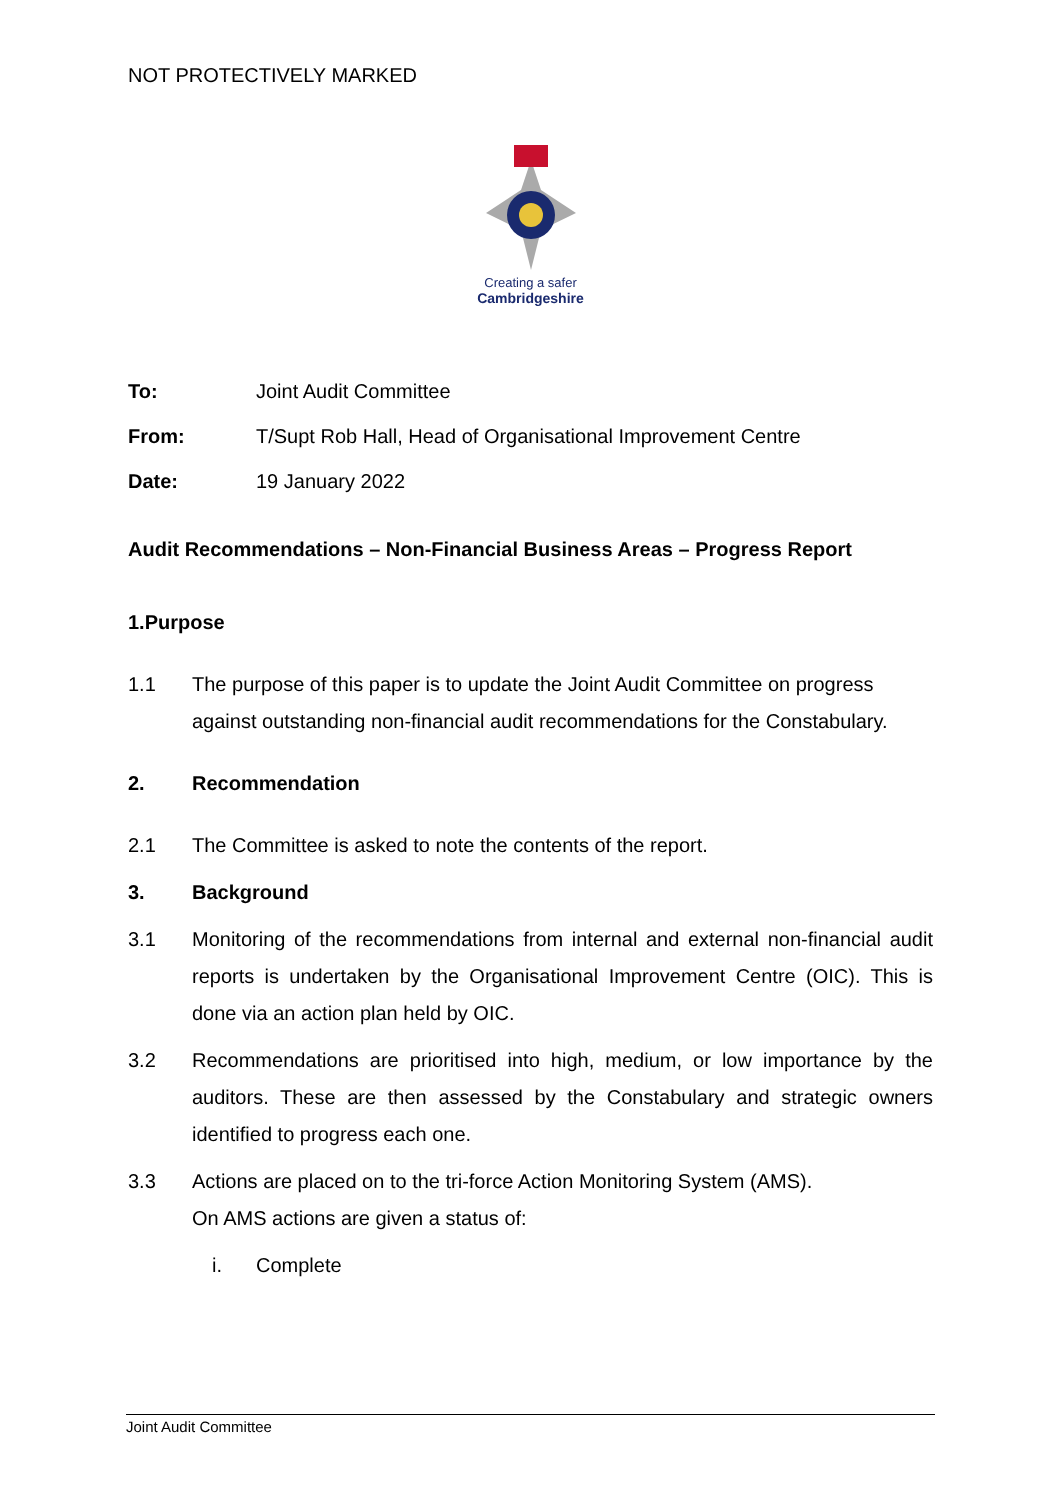NOT PROTECTIVELY MARKED
Creating a safer
Cambridgeshire
To: Joint Audit Committee
From: T/Supt Rob Hall, Head of Organisational Improvement Centre
Date: 19 January 2022
Audit Recommendations – Non-Financial Business Areas – Progress Report
1. Purpose
1.1 The purpose of this paper is to update the Joint Audit Committee on progress against outstanding non-financial audit recommendations for the Constabulary.
2. Recommendation
2.1 The Committee is asked to note the contents of the report.
3. Background
3.1 Monitoring of the recommendations from internal and external non-financial audit reports is undertaken by the Organisational Improvement Centre (OIC). This is done via an action plan held by OIC.
3.2 Recommendations are prioritised into high, medium, or low importance by the auditors. These are then assessed by the Constabulary and strategic owners identified to progress each one.
3.3 Actions are placed on to the tri-force Action Monitoring System (AMS).
On AMS actions are given a status of:
i. Complete
Joint Audit Committee